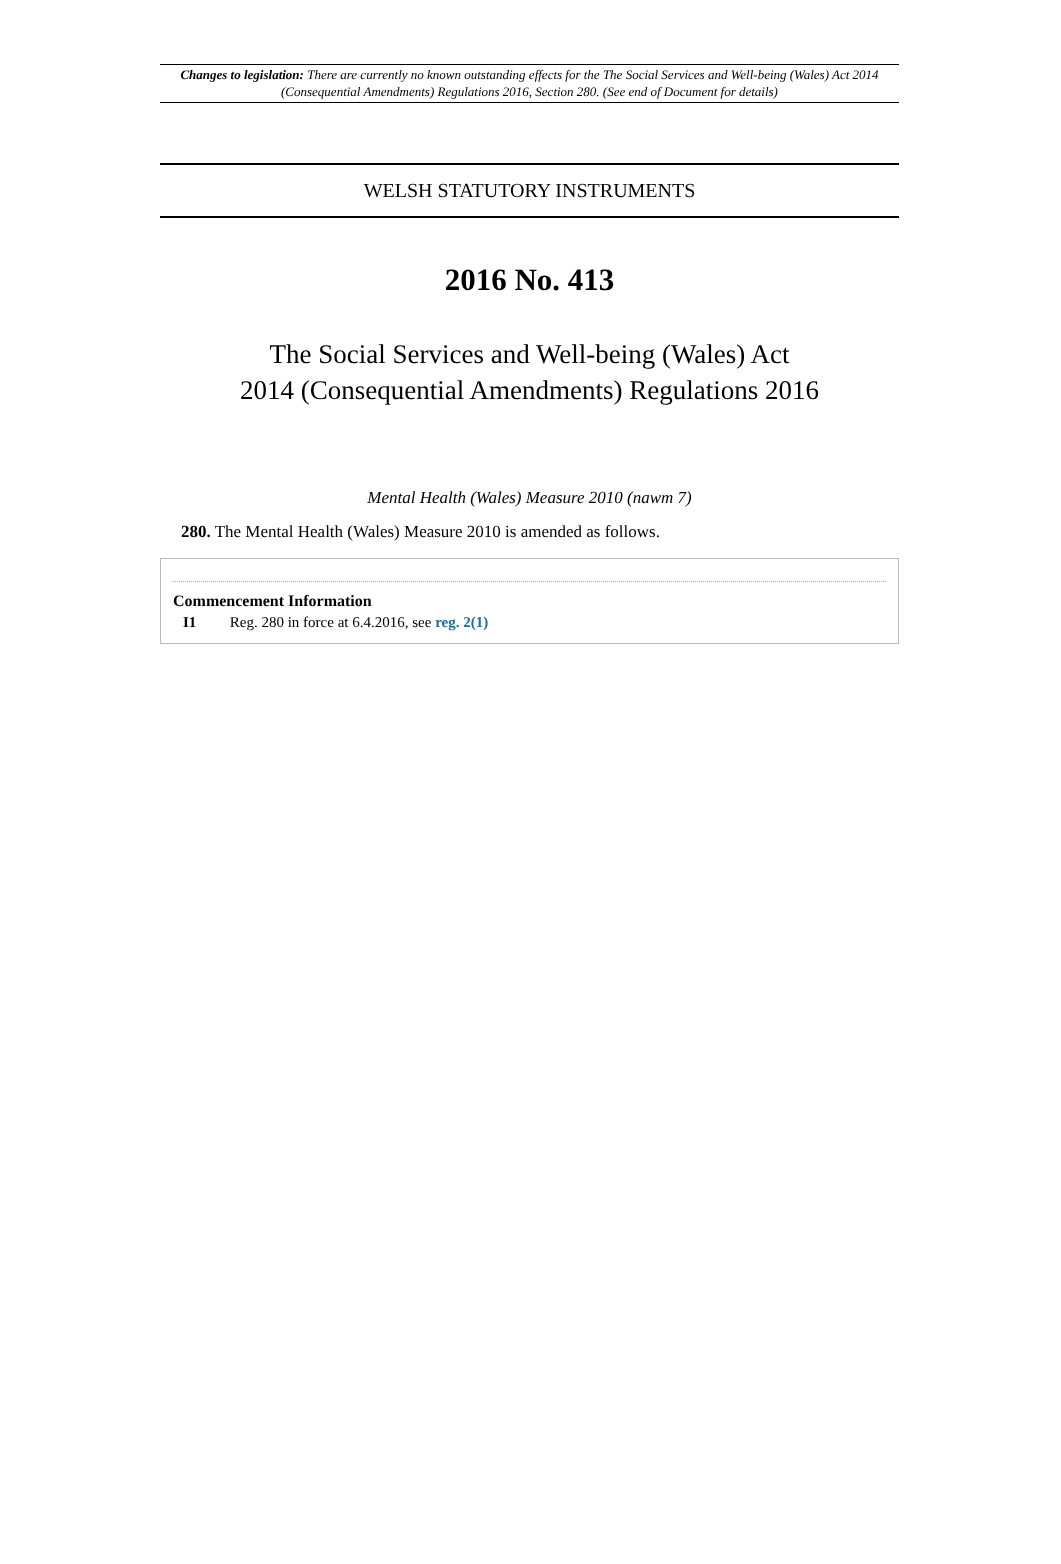Changes to legislation: There are currently no known outstanding effects for the The Social Services and Well-being (Wales) Act 2014 (Consequential Amendments) Regulations 2016, Section 280. (See end of Document for details)
WELSH STATUTORY INSTRUMENTS
2016 No. 413
The Social Services and Well-being (Wales) Act
2014 (Consequential Amendments) Regulations 2016
Mental Health (Wales) Measure 2010 (nawm 7)
280. The Mental Health (Wales) Measure 2010 is amended as follows.
Commencement Information
I1 Reg. 280 in force at 6.4.2016, see reg. 2(1)